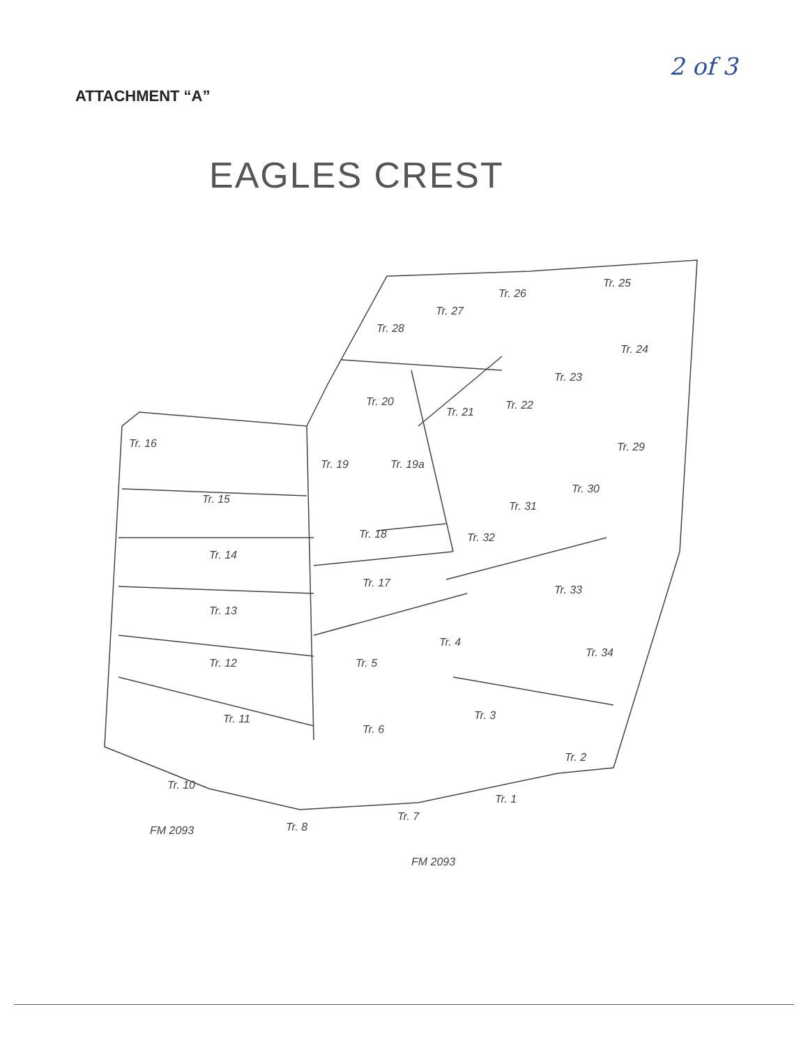2 of 3
ATTACHMENT “A”
EAGLES CREST
Tr. 16
Tr. 15
Tr. 14
Tr. 13
Tr. 12
Tr. 11
Tr. 10
Tr. 8
Tr. 7
Tr. 6
Tr. 5
Tr. 4
Tr. 3
Tr. 2
Tr. 1
Tr. 17
Tr. 18
Tr. 19
Tr. 19a
Tr. 20
Tr. 21
Tr. 22
Tr. 23
Tr. 24
Tr. 25
Tr. 26
Tr. 27
Tr. 28
Tr. 29
Tr. 30
Tr. 31
Tr. 32
Tr. 33
Tr. 34
FM 2093
FM 2093